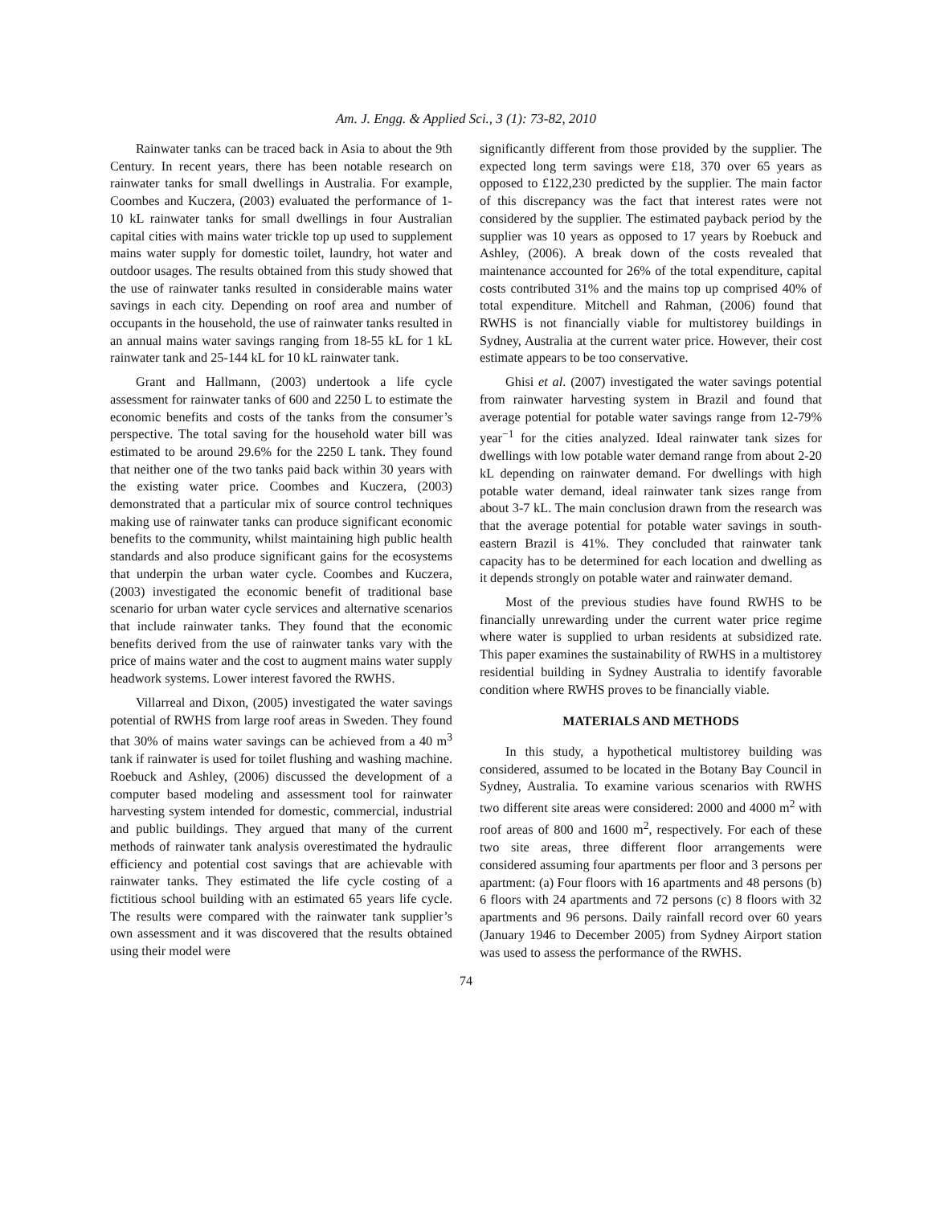Am. J. Engg. & Applied Sci., 3 (1): 73-82, 2010
Rainwater tanks can be traced back in Asia to about the 9th Century. In recent years, there has been notable research on rainwater tanks for small dwellings in Australia. For example, Coombes and Kuczera, (2003) evaluated the performance of 1-10 kL rainwater tanks for small dwellings in four Australian capital cities with mains water trickle top up used to supplement mains water supply for domestic toilet, laundry, hot water and outdoor usages. The results obtained from this study showed that the use of rainwater tanks resulted in considerable mains water savings in each city. Depending on roof area and number of occupants in the household, the use of rainwater tanks resulted in an annual mains water savings ranging from 18-55 kL for 1 kL rainwater tank and 25-144 kL for 10 kL rainwater tank.
Grant and Hallmann, (2003) undertook a life cycle assessment for rainwater tanks of 600 and 2250 L to estimate the economic benefits and costs of the tanks from the consumer’s perspective. The total saving for the household water bill was estimated to be around 29.6% for the 2250 L tank. They found that neither one of the two tanks paid back within 30 years with the existing water price. Coombes and Kuczera, (2003) demonstrated that a particular mix of source control techniques making use of rainwater tanks can produce significant economic benefits to the community, whilst maintaining high public health standards and also produce significant gains for the ecosystems that underpin the urban water cycle. Coombes and Kuczera, (2003) investigated the economic benefit of traditional base scenario for urban water cycle services and alternative scenarios that include rainwater tanks. They found that the economic benefits derived from the use of rainwater tanks vary with the price of mains water and the cost to augment mains water supply headwork systems. Lower interest favored the RWHS.
Villarreal and Dixon, (2005) investigated the water savings potential of RWHS from large roof areas in Sweden. They found that 30% of mains water savings can be achieved from a 40 m<sup>3</sup> tank if rainwater is used for toilet flushing and washing machine. Roebuck and Ashley, (2006) discussed the development of a computer based modeling and assessment tool for rainwater harvesting system intended for domestic, commercial, industrial and public buildings. They argued that many of the current methods of rainwater tank analysis overestimated the hydraulic efficiency and potential cost savings that are achievable with rainwater tanks. They estimated the life cycle costing of a fictitious school building with an estimated 65 years life cycle. The results were compared with the rainwater tank supplier’s own assessment and it was discovered that the results obtained using their model were
significantly different from those provided by the supplier. The expected long term savings were £18, 370 over 65 years as opposed to £122,230 predicted by the supplier. The main factor of this discrepancy was the fact that interest rates were not considered by the supplier. The estimated payback period by the supplier was 10 years as opposed to 17 years by Roebuck and Ashley, (2006). A break down of the costs revealed that maintenance accounted for 26% of the total expenditure, capital costs contributed 31% and the mains top up comprised 40% of total expenditure. Mitchell and Rahman, (2006) found that RWHS is not financially viable for multistorey buildings in Sydney, Australia at the current water price. However, their cost estimate appears to be too conservative.
Ghisi et al. (2007) investigated the water savings potential from rainwater harvesting system in Brazil and found that average potential for potable water savings range from 12-79% year<sup>−1</sup> for the cities analyzed. Ideal rainwater tank sizes for dwellings with low potable water demand range from about 2-20 kL depending on rainwater demand. For dwellings with high potable water demand, ideal rainwater tank sizes range from about 3-7 kL. The main conclusion drawn from the research was that the average potential for potable water savings in south-eastern Brazil is 41%. They concluded that rainwater tank capacity has to be determined for each location and dwelling as it depends strongly on potable water and rainwater demand.
Most of the previous studies have found RWHS to be financially unrewarding under the current water price regime where water is supplied to urban residents at subsidized rate. This paper examines the sustainability of RWHS in a multistorey residential building in Sydney Australia to identify favorable condition where RWHS proves to be financially viable.
MATERIALS AND METHODS
In this study, a hypothetical multistorey building was considered, assumed to be located in the Botany Bay Council in Sydney, Australia. To examine various scenarios with RWHS two different site areas were considered: 2000 and 4000 m<sup>2</sup> with roof areas of 800 and 1600 m<sup>2</sup>, respectively. For each of these two site areas, three different floor arrangements were considered assuming four apartments per floor and 3 persons per apartment: (a) Four floors with 16 apartments and 48 persons (b) 6 floors with 24 apartments and 72 persons (c) 8 floors with 32 apartments and 96 persons. Daily rainfall record over 60 years (January 1946 to December 2005) from Sydney Airport station was used to assess the performance of the RWHS.
74